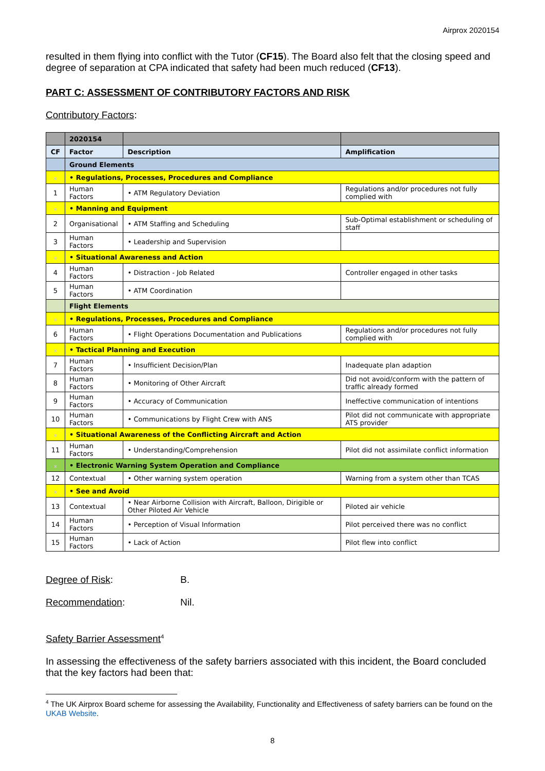Airprox 2020154
resulted in them flying into conflict with the Tutor (CF15). The Board also felt that the closing speed and degree of separation at CPA indicated that safety had been much reduced (CF13).
PART C: ASSESSMENT OF CONTRIBUTORY FACTORS AND RISK
Contributory Factors:
| | 2020154 | | |
| --- | --- | --- | --- |
| CF | Factor | Description | Amplification |
| | Ground Elements | | |
| x | • Regulations, Processes, Procedures and Compliance | | |
| 1 | Human Factors | • ATM Regulatory Deviation | Regulations and/or procedures not fully complied with |
| x | • Manning and Equipment | | |
| 2 | Organisational | • ATM Staffing and Scheduling | Sub-Optimal establishment or scheduling of staff |
| 3 | Human Factors | • Leadership and Supervision | |
| x | • Situational Awareness and Action | | |
| 4 | Human Factors | • Distraction - Job Related | Controller engaged in other tasks |
| 5 | Human Factors | • ATM Coordination | |
| | Flight Elements | | |
| x | • Regulations, Processes, Procedures and Compliance | | |
| 6 | Human Factors | • Flight Operations Documentation and Publications | Regulations and/or procedures not fully complied with |
| x | • Tactical Planning and Execution | | |
| 7 | Human Factors | • Insufficient Decision/Plan | Inadequate plan adaption |
| 8 | Human Factors | • Monitoring of Other Aircraft | Did not avoid/conform with the pattern of traffic already formed |
| 9 | Human Factors | • Accuracy of Communication | Ineffective communication of intentions |
| 10 | Human Factors | • Communications by Flight Crew with ANS | Pilot did not communicate with appropriate ATS provider |
| x | • Situational Awareness of the Conflicting Aircraft and Action | | |
| 11 | Human Factors | • Understanding/Comprehension | Pilot did not assimilate conflict information |
| x | • Electronic Warning System Operation and Compliance | | |
| 12 | Contextual | • Other warning system operation | Warning from a system other than TCAS |
| x | • See and Avoid | | |
| 13 | Contextual | • Near Airborne Collision with Aircraft, Balloon, Dirigible or Other Piloted Air Vehicle | Piloted air vehicle |
| 14 | Human Factors | • Perception of Visual Information | Pilot perceived there was no conflict |
| 15 | Human Factors | • Lack of Action | Pilot flew into conflict |
Degree of Risk: B.
Recommendation: Nil.
Safety Barrier Assessment<sup>4</sup>
In assessing the effectiveness of the safety barriers associated with this incident, the Board concluded that the key factors had been that:
<sup>4</sup> The UK Airprox Board scheme for assessing the Availability, Functionality and Effectiveness of safety barriers can be found on the UKAB Website.
8